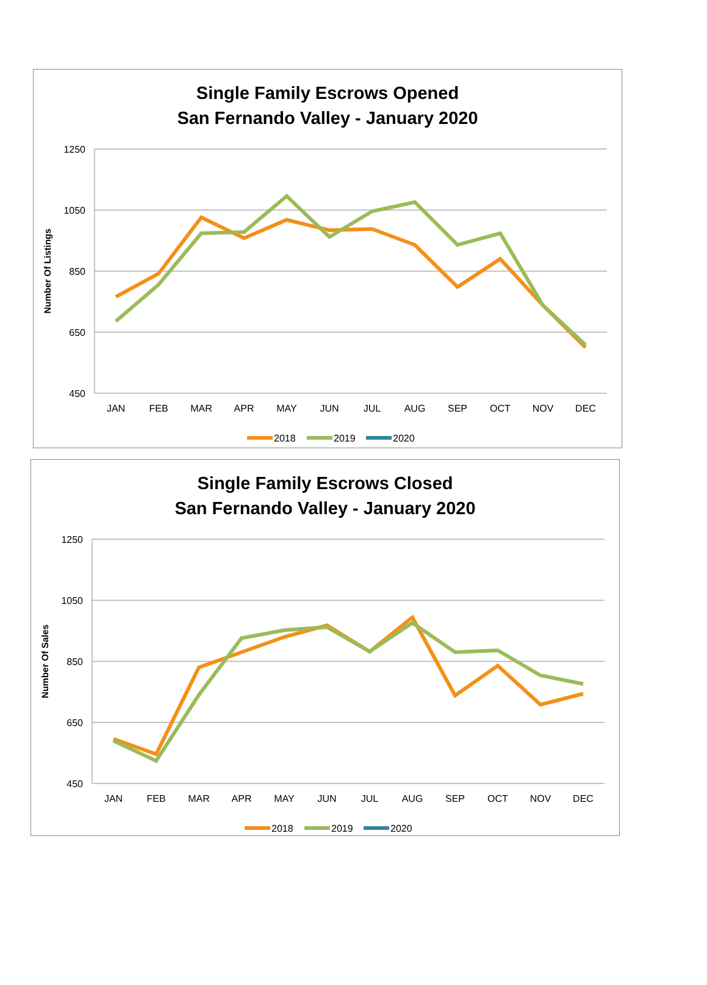Single Family Escrows Opened
San Fernando Valley - January 2020
1250
1050
850
650
450
Number Of Listings
JAN
FEB
MAR
APR
MAY
JUN
JUL
AUG
SEP
OCT
NOV
DEC
2018
2019
2020
Single Family Escrows Closed
San Fernando Valley - January 2020
1250
1050
850
650
450
Number Of Sales
JAN
FEB
MAR
APR
MAY
JUN
JUL
AUG
SEP
OCT
NOV
DEC
2018
2019
2020